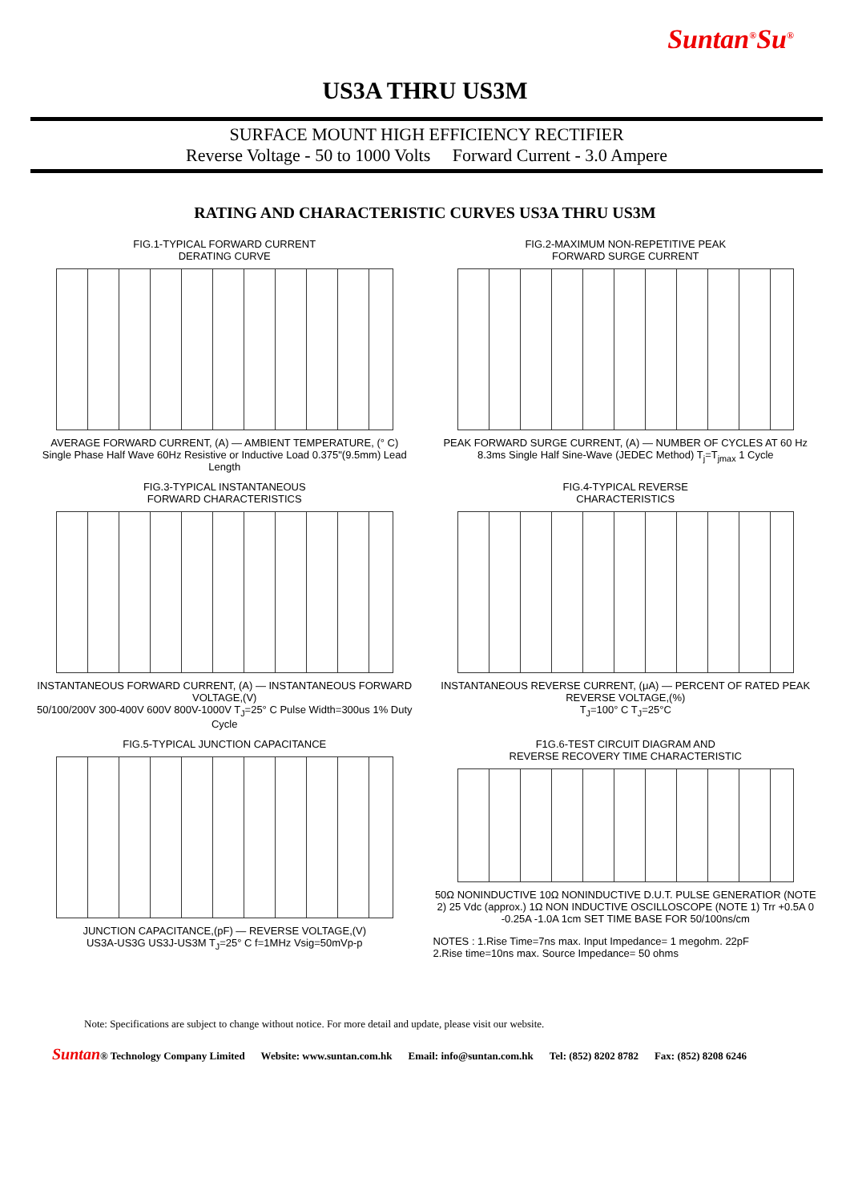Suntan<sup>®</sup>Su<sup>®</sup>
US3A THRU US3M
SURFACE MOUNT HIGH EFFICIENCY RECTIFIER
Reverse Voltage - 50 to 1000 Volts Forward Current - 3.0 Ampere
RATING AND CHARACTERISTIC CURVES US3A THRU US3M
FIG.1-TYPICAL FORWARD CURRENT
DERATING CURVE
AVERAGE FORWARD CURRENT, (A) — AMBIENT TEMPERATURE, (° C)
Single Phase Half Wave 60Hz Resistive or Inductive Load 0.375"(9.5mm) Lead Length
FIG.2-MAXIMUM NON-REPETITIVE PEAK
FORWARD SURGE CURRENT
PEAK FORWARD SURGE CURRENT, (A) — NUMBER OF CYCLES AT 60 Hz
8.3ms Single Half Sine-Wave (JEDEC Method) T<sub>j</sub>=T<sub>jmax</sub> 1 Cycle
FIG.3-TYPICAL INSTANTANEOUS
FORWARD CHARACTERISTICS
INSTANTANEOUS FORWARD CURRENT, (A) — INSTANTANEOUS FORWARD VOLTAGE,(V)
50/100/200V 300-400V 600V 800V-1000V T<sub>J</sub>=25° C Pulse Width=300us 1% Duty Cycle
FIG.4-TYPICAL REVERSE
CHARACTERISTICS
INSTANTANEOUS REVERSE CURRENT, (μA) — PERCENT OF RATED PEAK
REVERSE VOLTAGE,(%)
T<sub>J</sub>=100° C T<sub>J</sub>=25°C
FIG.5-TYPICAL JUNCTION CAPACITANCE
JUNCTION CAPACITANCE,(pF) — REVERSE VOLTAGE,(V)
US3A-US3G US3J-US3M T<sub>J</sub>=25° C f=1MHz Vsig=50mVp-p
F1G.6-TEST CIRCUIT DIAGRAM AND
REVERSE RECOVERY TIME CHARACTERISTIC
50Ω NONINDUCTIVE 10Ω NONINDUCTIVE D.U.T. PULSE GENERATIOR (NOTE 2) 25 Vdc (approx.) 1Ω NON INDUCTIVE OSCILLOSCOPE (NOTE 1) Trr +0.5A 0 -0.25A -1.0A 1cm SET TIME BASE FOR 50/100ns/cm
NOTES : 1.Rise Time=7ns max. Input Impedance= 1 megohm. 22pF
2.Rise time=10ns max. Source Impedance= 50 ohms
Note: Specifications are subject to change without notice. For more detail and update, please visit our website.
Suntan® Technology Company Limited Website: www.suntan.com.hk Email: info@suntan.com.hk Tel: (852) 8202 8782 Fax: (852) 8208 6246